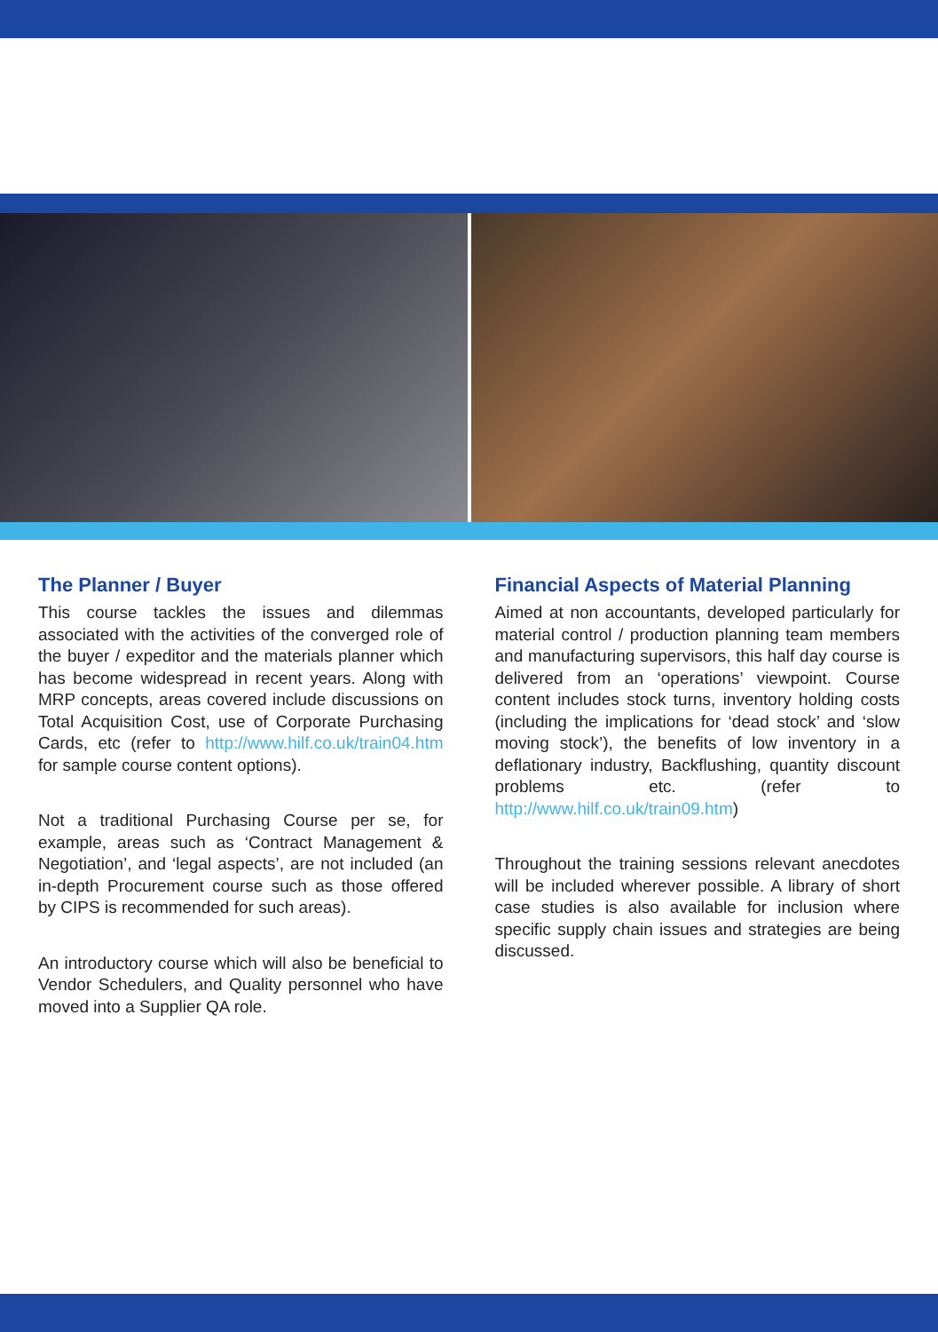The Planner / Buyer
This course tackles the issues and dilemmas associated with the activities of the converged role of the buyer / expeditor and the materials planner which has become widespread in recent years. Along with MRP concepts, areas covered include discussions on Total Acquisition Cost, use of Corporate Purchasing Cards, etc (refer to http://www.hilf.co.uk/train04.htm for sample course content options).
Not a traditional Purchasing Course per se, for example, areas such as ‘Contract Management & Negotiation’, and ‘legal aspects’, are not included (an in-depth Procurement course such as those offered by CIPS is recommended for such areas).
An introductory course which will also be beneficial to Vendor Schedulers, and Quality personnel who have moved into a Supplier QA role.
Financial Aspects of Material Planning
Aimed at non accountants, developed particularly for material control / production planning team members and manufacturing supervisors, this half day course is delivered from an ‘operations’ viewpoint. Course content includes stock turns, inventory holding costs (including the implications for ‘dead stock’ and ‘slow moving stock’), the benefits of low inventory in a deflationary industry, Backflushing, quantity discount problems etc. (refer to http://www.hilf.co.uk/train09.htm)
Throughout the training sessions relevant anecdotes will be included wherever possible. A library of short case studies is also available for inclusion where specific supply chain issues and strategies are being discussed.